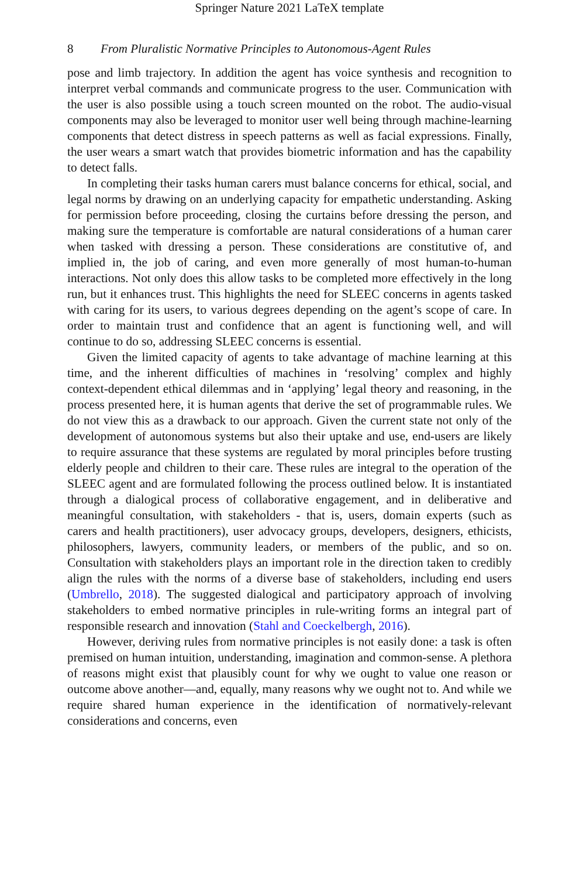Springer Nature 2021 LaTeX template
8 From Pluralistic Normative Principles to Autonomous-Agent Rules
pose and limb trajectory. In addition the agent has voice synthesis and recognition to interpret verbal commands and communicate progress to the user. Communication with the user is also possible using a touch screen mounted on the robot. The audio-visual components may also be leveraged to monitor user well being through machine-learning components that detect distress in speech patterns as well as facial expressions. Finally, the user wears a smart watch that provides biometric information and has the capability to detect falls.
In completing their tasks human carers must balance concerns for ethical, social, and legal norms by drawing on an underlying capacity for empathetic understanding. Asking for permission before proceeding, closing the curtains before dressing the person, and making sure the temperature is comfortable are natural considerations of a human carer when tasked with dressing a person. These considerations are constitutive of, and implied in, the job of caring, and even more generally of most human-to-human interactions. Not only does this allow tasks to be completed more effectively in the long run, but it enhances trust. This highlights the need for SLEEC concerns in agents tasked with caring for its users, to various degrees depending on the agent’s scope of care. In order to maintain trust and confidence that an agent is functioning well, and will continue to do so, addressing SLEEC concerns is essential.
Given the limited capacity of agents to take advantage of machine learning at this time, and the inherent difficulties of machines in ‘resolving’ complex and highly context-dependent ethical dilemmas and in ‘applying’ legal theory and reasoning, in the process presented here, it is human agents that derive the set of programmable rules. We do not view this as a drawback to our approach. Given the current state not only of the development of autonomous systems but also their uptake and use, end-users are likely to require assurance that these systems are regulated by moral principles before trusting elderly people and children to their care. These rules are integral to the operation of the SLEEC agent and are formulated following the process outlined below. It is instantiated through a dialogical process of collaborative engagement, and in deliberative and meaningful consultation, with stakeholders - that is, users, domain experts (such as carers and health practitioners), user advocacy groups, developers, designers, ethicists, philosophers, lawyers, community leaders, or members of the public, and so on. Consultation with stakeholders plays an important role in the direction taken to credibly align the rules with the norms of a diverse base of stakeholders, including end users (Umbrello, 2018). The suggested dialogical and participatory approach of involving stakeholders to embed normative principles in rule-writing forms an integral part of responsible research and innovation (Stahl and Coeckelbergh, 2016).
However, deriving rules from normative principles is not easily done: a task is often premised on human intuition, understanding, imagination and common-sense. A plethora of reasons might exist that plausibly count for why we ought to value one reason or outcome above another—and, equally, many reasons why we ought not to. And while we require shared human experience in the identification of normatively-relevant considerations and concerns, even